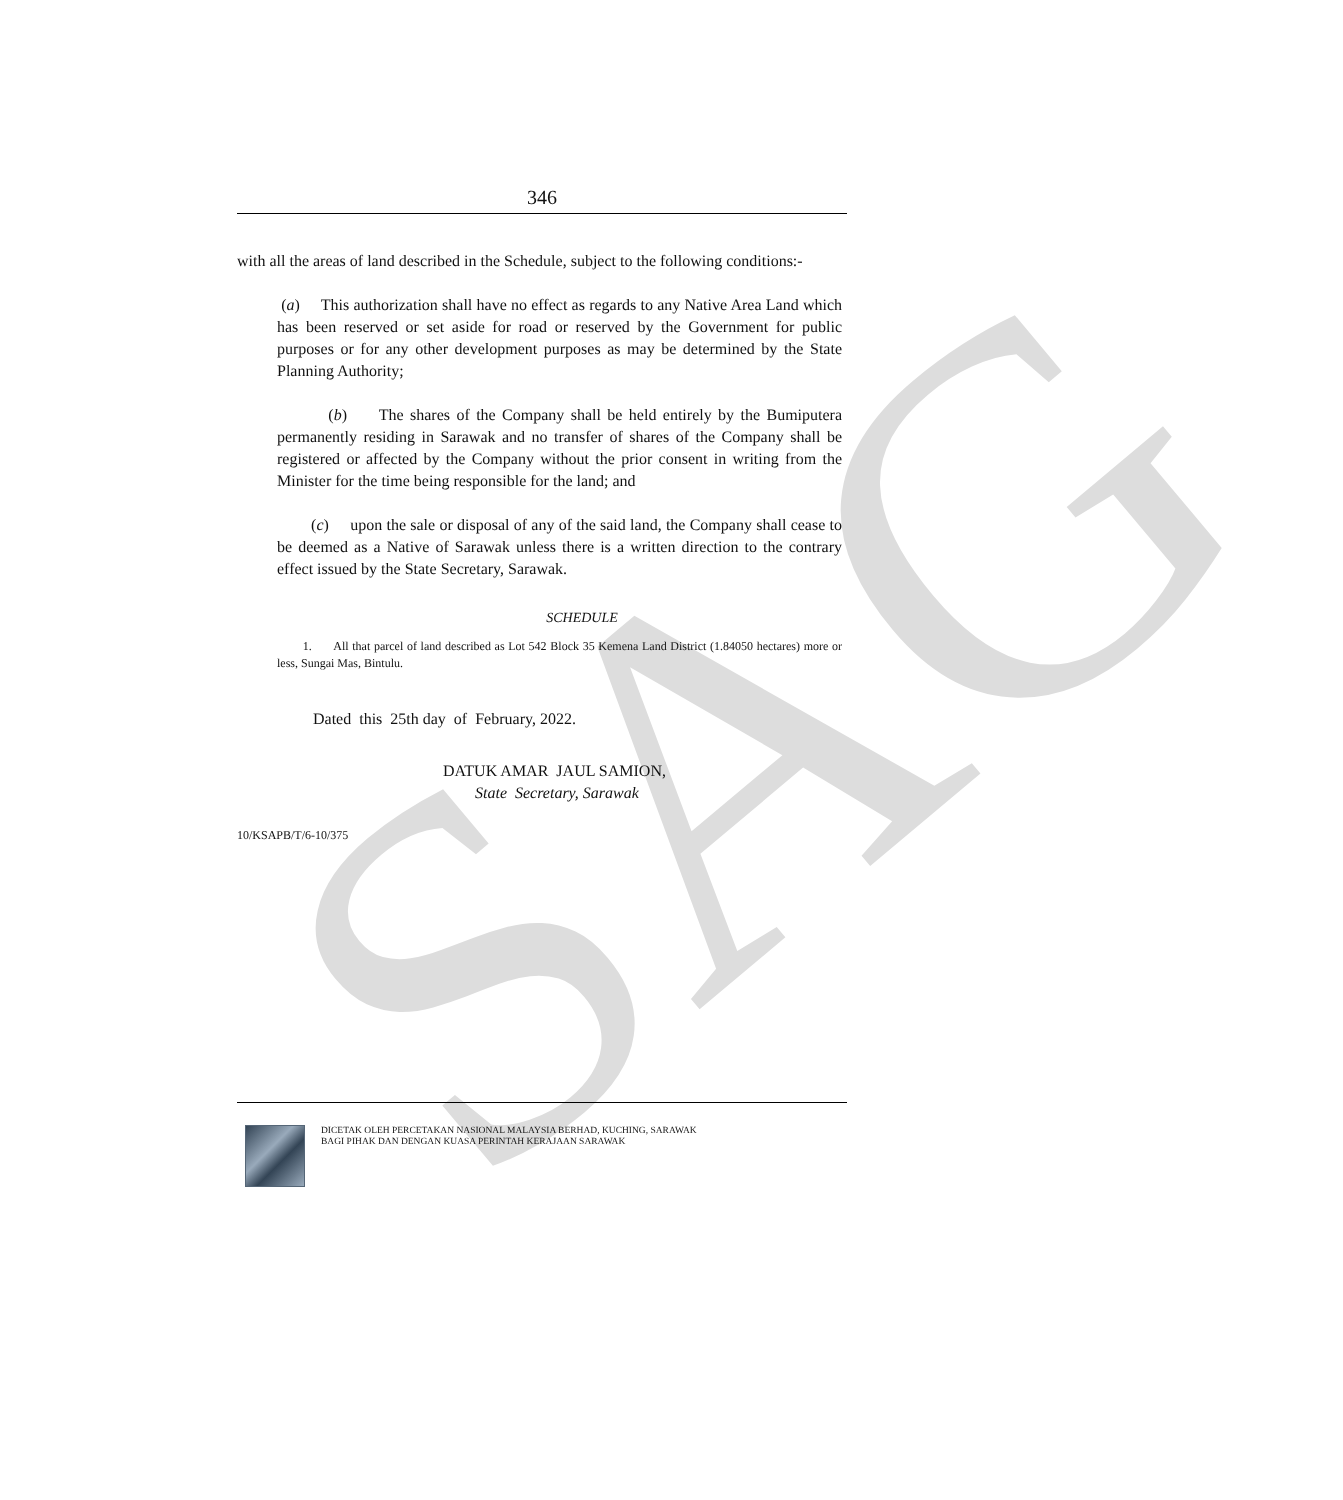SAG
346
with all the areas of land described in the Schedule, subject to the following conditions:-
(a) This authorization shall have no effect as regards to any Native Area Land which has been reserved or set aside for road or reserved by the Government for public purposes or for any other development purposes as may be determined by the State Planning Authority;
(b) The shares of the Company shall be held entirely by the Bumiputera permanently residing in Sarawak and no transfer of shares of the Company shall be registered or affected by the Company without the prior consent in writing from the Minister for the time being responsible for the land; and
(c) upon the sale or disposal of any of the said land, the Company shall cease to be deemed as a Native of Sarawak unless there is a written direction to the contrary effect issued by the State Secretary, Sarawak.
SCHEDULE
1. All that parcel of land described as Lot 542 Block 35 Kemena Land District (1.84050 hectares) more or less, Sungai Mas, Bintulu.
Dated this 25th day of February, 2022.
DATUK AMAR JAUL SAMION,
State Secretary, Sarawak
10/KSAPB/T/6-10/375
DICETAK OLEH PERCETAKAN NASIONAL MALAYSIA BERHAD, KUCHING, SARAWAK
BAGI PIHAK DAN DENGAN KUASA PERINTAH KERAJAAN SARAWAK